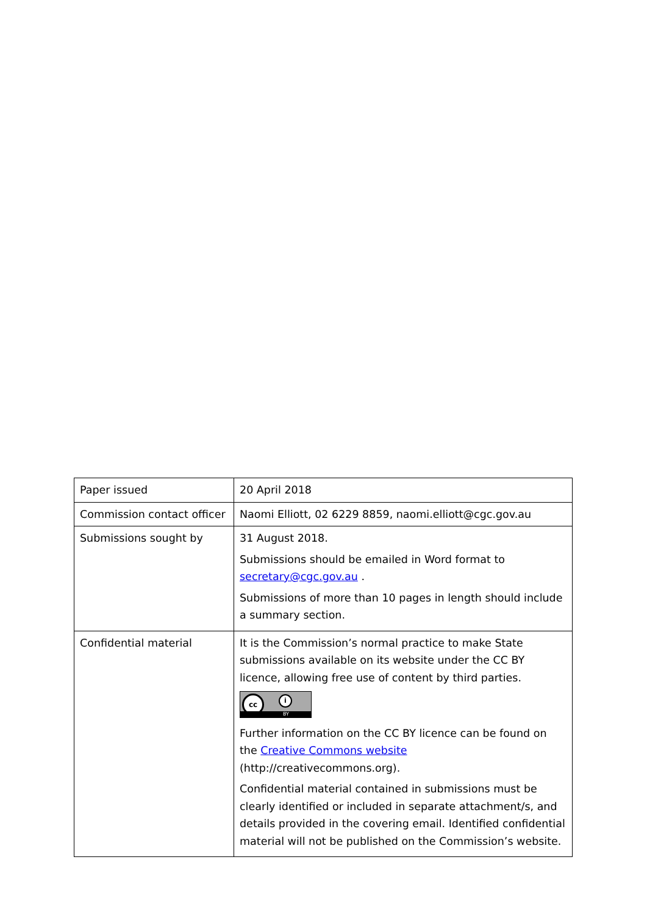| Paper issued | 20 April 2018 |
| Commission contact officer | Naomi Elliott, 02 6229 8859, naomi.elliott@cgc.gov.au |
| Submissions sought by | 31 August 2018. Submissions should be emailed in Word format to secretary@cgc.gov.au . Submissions of more than 10 pages in length should include a summary section. |
| Confidential material | It is the Commission’s normal practice to make State submissions available on its website under the CC BY licence, allowing free use of content by third parties. cc i BY Further information on the CC BY licence can be found on the Creative Commons website (http://creativecommons.org). Confidential material contained in submissions must be clearly identified or included in separate attachment/s, and details provided in the covering email. Identified confidential material will not be published on the Commission’s website. |